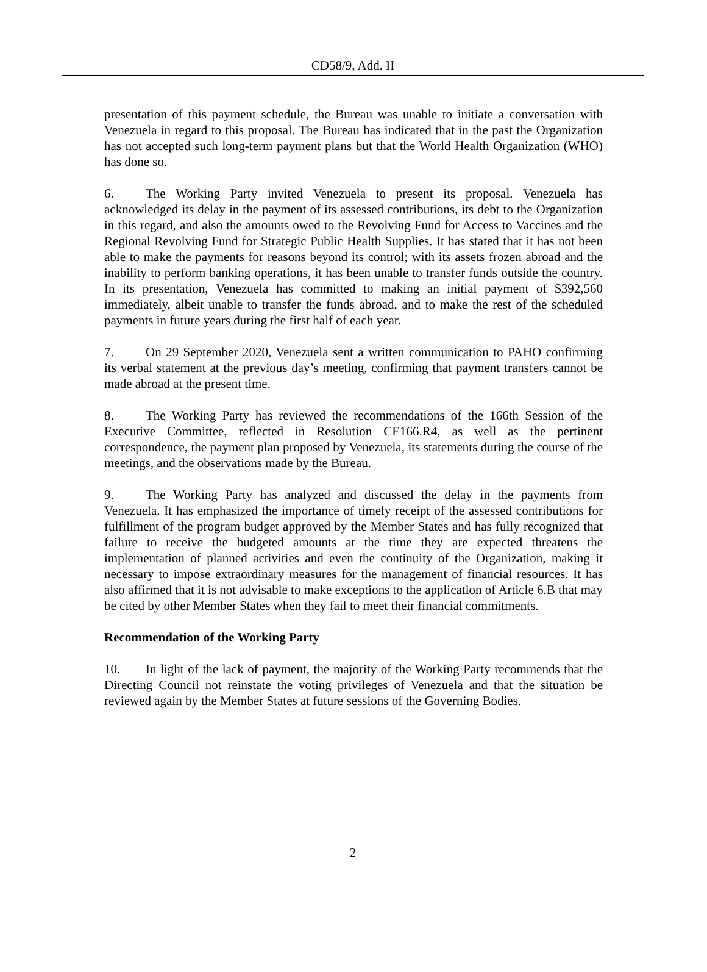CD58/9, Add. II
presentation of this payment schedule, the Bureau was unable to initiate a conversation with Venezuela in regard to this proposal. The Bureau has indicated that in the past the Organization has not accepted such long-term payment plans but that the World Health Organization (WHO) has done so.
6. The Working Party invited Venezuela to present its proposal. Venezuela has acknowledged its delay in the payment of its assessed contributions, its debt to the Organization in this regard, and also the amounts owed to the Revolving Fund for Access to Vaccines and the Regional Revolving Fund for Strategic Public Health Supplies. It has stated that it has not been able to make the payments for reasons beyond its control; with its assets frozen abroad and the inability to perform banking operations, it has been unable to transfer funds outside the country. In its presentation, Venezuela has committed to making an initial payment of $392,560 immediately, albeit unable to transfer the funds abroad, and to make the rest of the scheduled payments in future years during the first half of each year.
7. On 29 September 2020, Venezuela sent a written communication to PAHO confirming its verbal statement at the previous day’s meeting, confirming that payment transfers cannot be made abroad at the present time.
8. The Working Party has reviewed the recommendations of the 166th Session of the Executive Committee, reflected in Resolution CE166.R4, as well as the pertinent correspondence, the payment plan proposed by Venezuela, its statements during the course of the meetings, and the observations made by the Bureau.
9. The Working Party has analyzed and discussed the delay in the payments from Venezuela. It has emphasized the importance of timely receipt of the assessed contributions for fulfillment of the program budget approved by the Member States and has fully recognized that failure to receive the budgeted amounts at the time they are expected threatens the implementation of planned activities and even the continuity of the Organization, making it necessary to impose extraordinary measures for the management of financial resources. It has also affirmed that it is not advisable to make exceptions to the application of Article 6.B that may be cited by other Member States when they fail to meet their financial commitments.
Recommendation of the Working Party
10. In light of the lack of payment, the majority of the Working Party recommends that the Directing Council not reinstate the voting privileges of Venezuela and that the situation be reviewed again by the Member States at future sessions of the Governing Bodies.
2